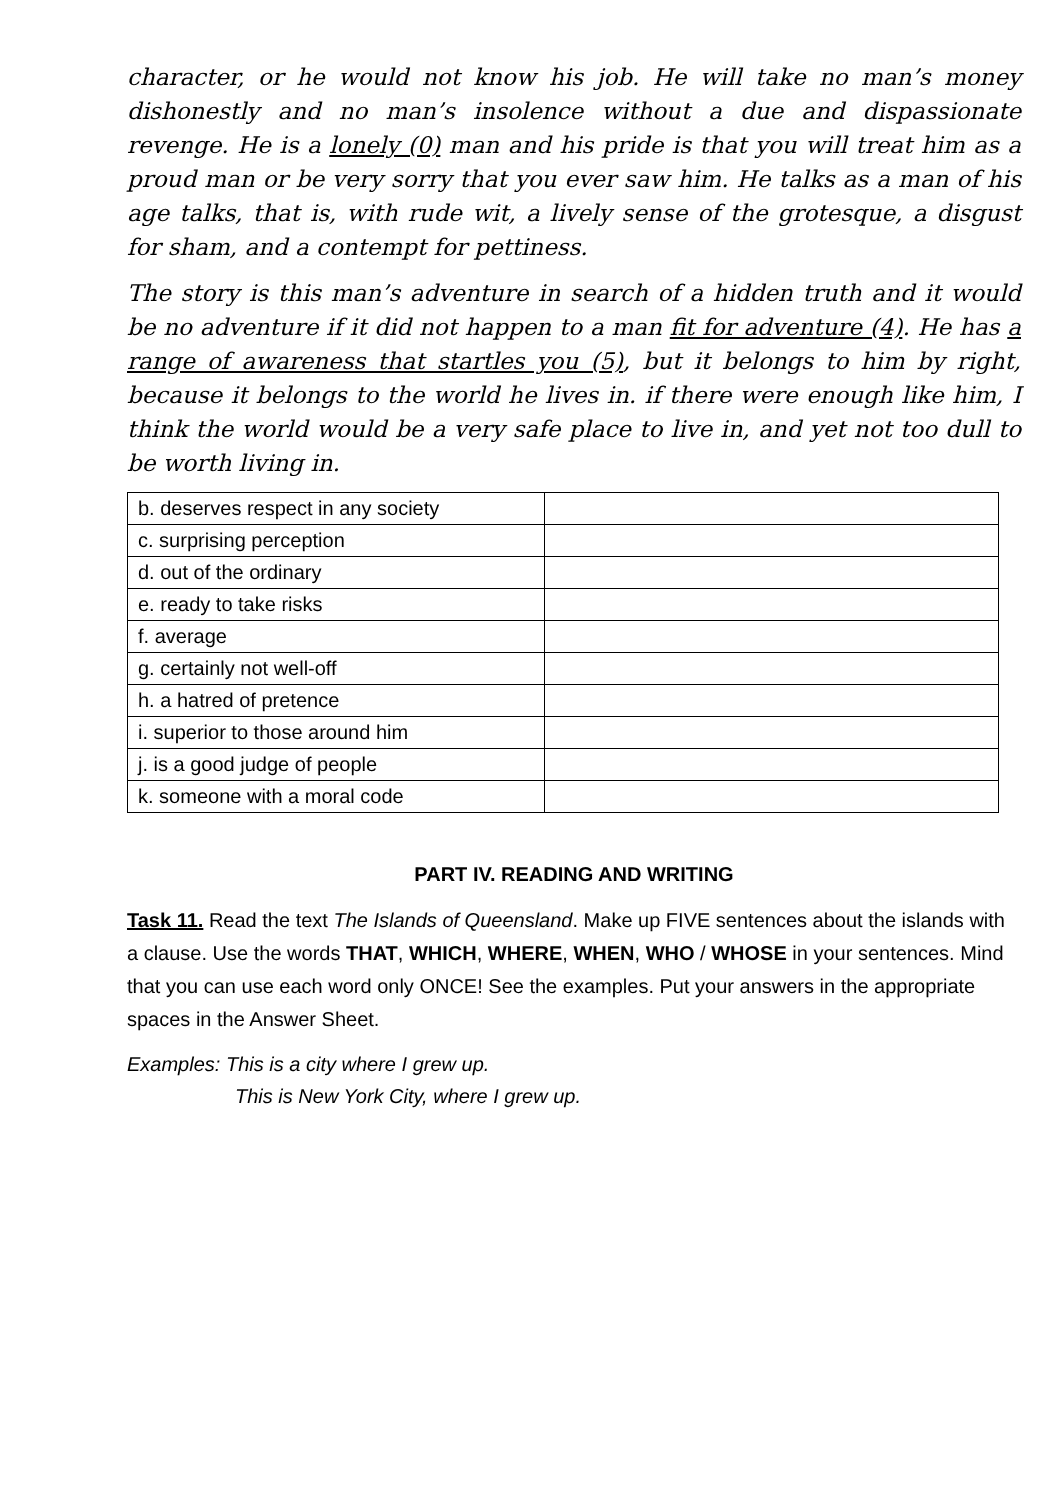character, or he would not know his job. He will take no man’s money dishonestly and no man’s insolence without a due and dispassionate revenge. He is a lonely (0) man and his pride is that you will treat him as a proud man or be very sorry that you ever saw him. He talks as a man of his age talks, that is, with rude wit, a lively sense of the grotesque, a disgust for sham, and a contempt for pettiness.
The story is this man’s adventure in search of a hidden truth and it would be no adventure if it did not happen to a man fit for adventure (4). He has a range of awareness that startles you (5), but it belongs to him by right, because it belongs to the world he lives in. if there were enough like him, I think the world would be a very safe place to live in, and yet not too dull to be worth living in.
| b. deserves respect in any society | |
| c. surprising perception | |
| d. out of the ordinary | |
| e. ready to take risks | |
| f. average | |
| g. certainly not well-off | |
| h. a hatred of pretence | |
| i. superior to those around him | |
| j. is a good judge of people | |
| k. someone with a moral code | |
PART IV. READING AND WRITING
Task 11. Read the text The Islands of Queensland. Make up FIVE sentences about the islands with a clause. Use the words THAT, WHICH, WHERE, WHEN, WHO / WHOSE in your sentences. Mind that you can use each word only ONCE! See the examples. Put your answers in the appropriate spaces in the Answer Sheet.
Examples: This is a city where I grew up.
This is New York City, where I grew up.